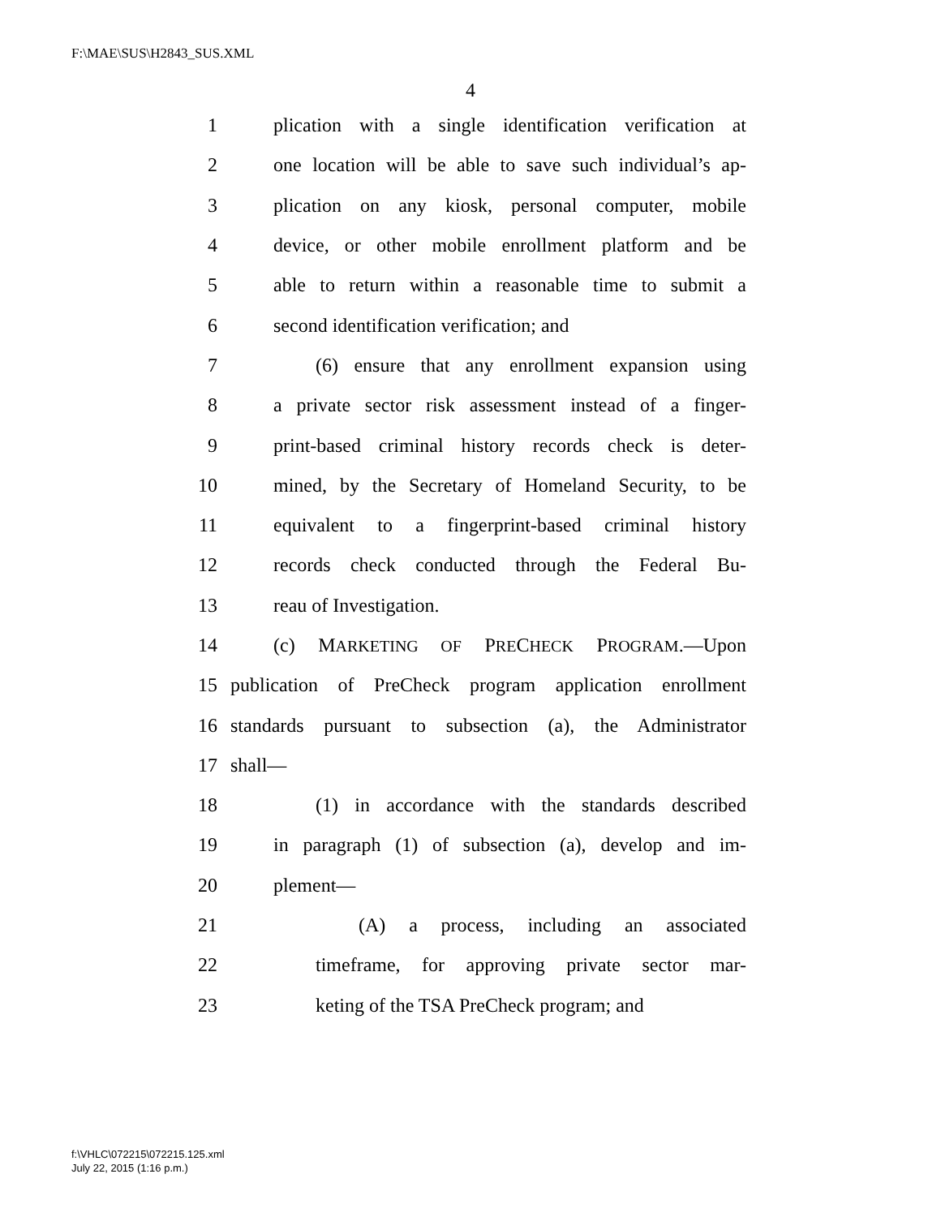F:\MAE\SUS\H2843_SUS.XML
4
1 plication with a single identification verification at
2 one location will be able to save such individual’s ap-
3 plication on any kiosk, personal computer, mobile
4 device, or other mobile enrollment platform and be
5 able to return within a reasonable time to submit a
6 second identification verification; and
7 (6) ensure that any enrollment expansion using
8 a private sector risk assessment instead of a finger-
9 print-based criminal history records check is deter-
10 mined, by the Secretary of Homeland Security, to be
11 equivalent to a fingerprint-based criminal history
12 records check conducted through the Federal Bu-
13 reau of Investigation.
14 (c) MARKETING OF PRECHECK PROGRAM.—Upon
15 publication of PreCheck program application enrollment
16 standards pursuant to subsection (a), the Administrator
17 shall—
18 (1) in accordance with the standards described
19 in paragraph (1) of subsection (a), develop and im-
20 plement—
21 (A) a process, including an associated
22 timeframe, for approving private sector mar-
23 keting of the TSA PreCheck program; and
f:\VHLC\072215\072215.125.xml
July 22, 2015 (1:16 p.m.)